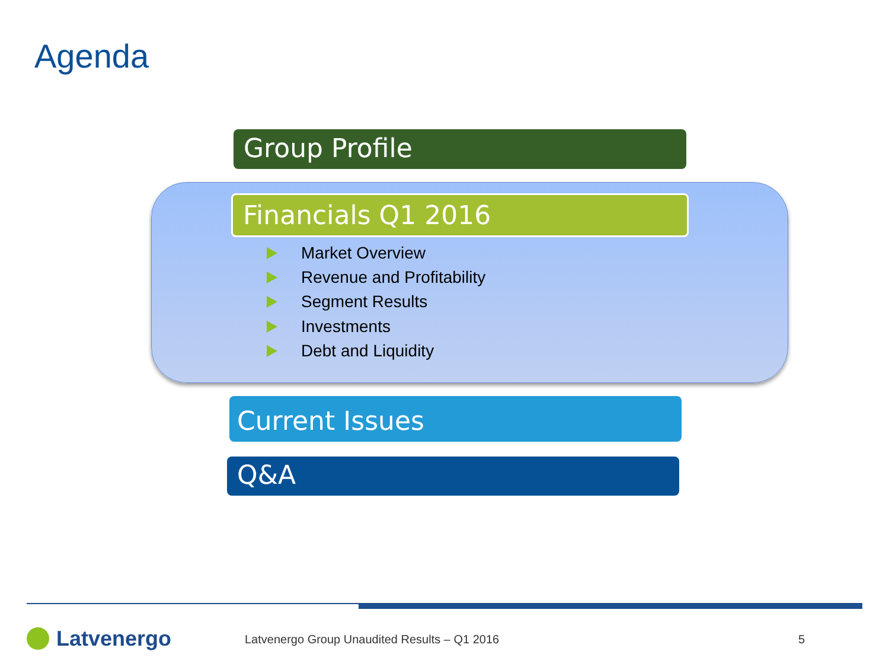Agenda
Group Profile
Financials Q1 2016
Market Overview
Revenue and Profitability
Segment Results
Investments
Debt and Liquidity
Current Issues
Q&A
Latvenergo
Latvenergo Group Unaudited Results – Q1 2016
5